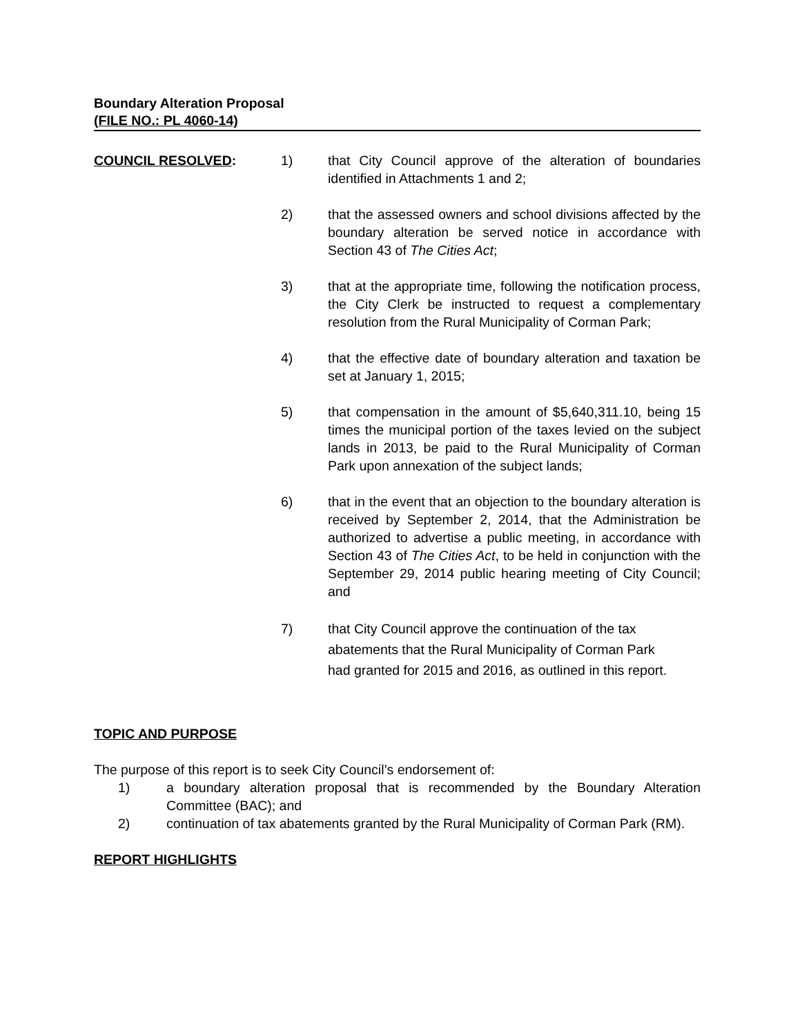Boundary Alteration Proposal
(FILE NO.: PL 4060-14)
COUNCIL RESOLVED: 1) that City Council approve of the alteration of boundaries identified in Attachments 1 and 2;
2) that the assessed owners and school divisions affected by the boundary alteration be served notice in accordance with Section 43 of The Cities Act;
3) that at the appropriate time, following the notification process, the City Clerk be instructed to request a complementary resolution from the Rural Municipality of Corman Park;
4) that the effective date of boundary alteration and taxation be set at January 1, 2015;
5) that compensation in the amount of $5,640,311.10, being 15 times the municipal portion of the taxes levied on the subject lands in 2013, be paid to the Rural Municipality of Corman Park upon annexation of the subject lands;
6) that in the event that an objection to the boundary alteration is received by September 2, 2014, that the Administration be authorized to advertise a public meeting, in accordance with Section 43 of The Cities Act, to be held in conjunction with the September 29, 2014 public hearing meeting of City Council; and
7) that City Council approve the continuation of the tax abatements that the Rural Municipality of Corman Park had granted for 2015 and 2016, as outlined in this report.
TOPIC AND PURPOSE
The purpose of this report is to seek City Council’s endorsement of:
1) a boundary alteration proposal that is recommended by the Boundary Alteration Committee (BAC); and
2) continuation of tax abatements granted by the Rural Municipality of Corman Park (RM).
REPORT HIGHLIGHTS